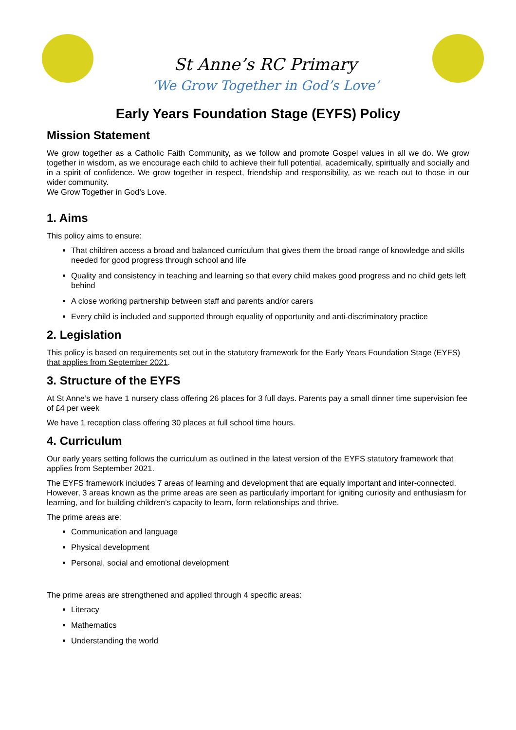St Anne’s RC Primary
‘We Grow Together in God’s Love’
Early Years Foundation Stage (EYFS) Policy
Mission Statement
We grow together as a Catholic Faith Community, as we follow and promote Gospel values in all we do. We grow together in wisdom, as we encourage each child to achieve their full potential, academically, spiritually and socially and in a spirit of confidence. We grow together in respect, friendship and responsibility, as we reach out to those in our wider community.
We Grow Together in God’s Love.
1. Aims
This policy aims to ensure:
That children access a broad and balanced curriculum that gives them the broad range of knowledge and skills needed for good progress through school and life
Quality and consistency in teaching and learning so that every child makes good progress and no child gets left behind
A close working partnership between staff and parents and/or carers
Every child is included and supported through equality of opportunity and anti-discriminatory practice
2. Legislation
This policy is based on requirements set out in the statutory framework for the Early Years Foundation Stage (EYFS) that applies from September 2021.
3. Structure of the EYFS
At St Anne’s we have 1 nursery class offering 26 places for 3 full days. Parents pay a small dinner time supervision fee of £4 per week
We have 1 reception class offering 30 places at full school time hours.
4. Curriculum
Our early years setting follows the curriculum as outlined in the latest version of the EYFS statutory framework that applies from September 2021.
The EYFS framework includes 7 areas of learning and development that are equally important and inter-connected. However, 3 areas known as the prime areas are seen as particularly important for igniting curiosity and enthusiasm for learning, and for building children’s capacity to learn, form relationships and thrive.
The prime areas are:
Communication and language
Physical development
Personal, social and emotional development
The prime areas are strengthened and applied through 4 specific areas:
Literacy
Mathematics
Understanding the world